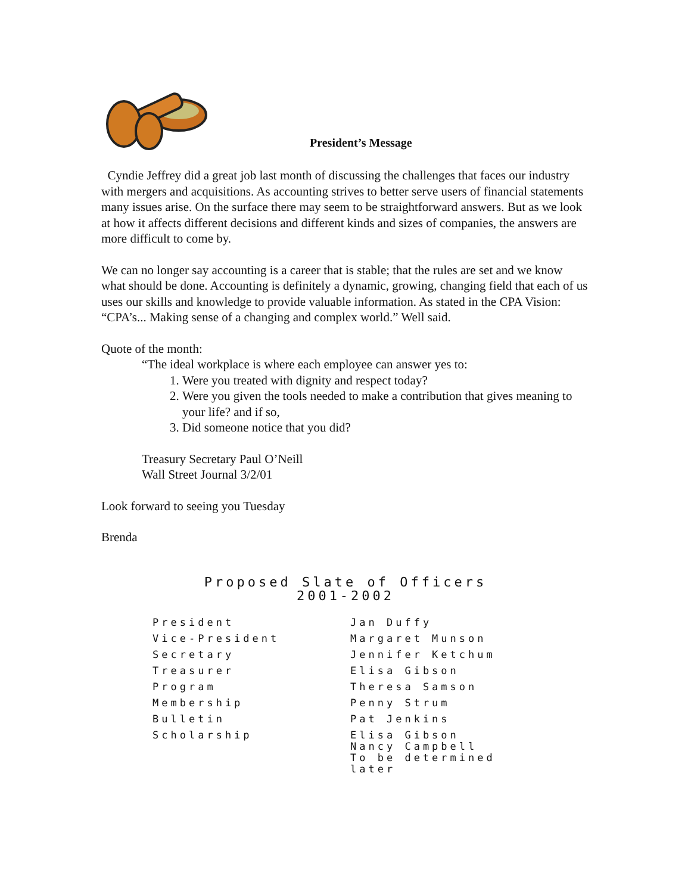President’s Message
Cyndie Jeffrey did a great job last month of discussing the challenges that faces our industry with mergers and acquisitions. As accounting strives to better serve users of financial statements many issues arise. On the surface there may seem to be straightforward answers. But as we look at how it affects different decisions and different kinds and sizes of companies, the answers are more difficult to come by.
We can no longer say accounting is a career that is stable; that the rules are set and we know what should be done. Accounting is definitely a dynamic, growing, changing field that each of us uses our skills and knowledge to provide valuable information. As stated in the CPA Vision: “CPA’s... Making sense of a changing and complex world.” Well said.
Quote of the month:
“The ideal workplace is where each employee can answer yes to:
1. Were you treated with dignity and respect today?
2. Were you given the tools needed to make a contribution that gives meaning to your life? and if so,
3. Did someone notice that you did?
Treasury Secretary Paul O’Neill
Wall Street Journal 3/2/01
Look forward to seeing you Tuesday
Brenda
Proposed Slate of Officers
2001-2002
| President | Jan Duffy |
| Vice-President | Margaret Munson |
| Secretary | Jennifer Ketchum |
| Treasurer | Elisa Gibson |
| Program | Theresa Samson |
| Membership | Penny Strum |
| Bulletin | Pat Jenkins |
| Scholarship | Elisa Gibson Nancy Campbell To be determined later |